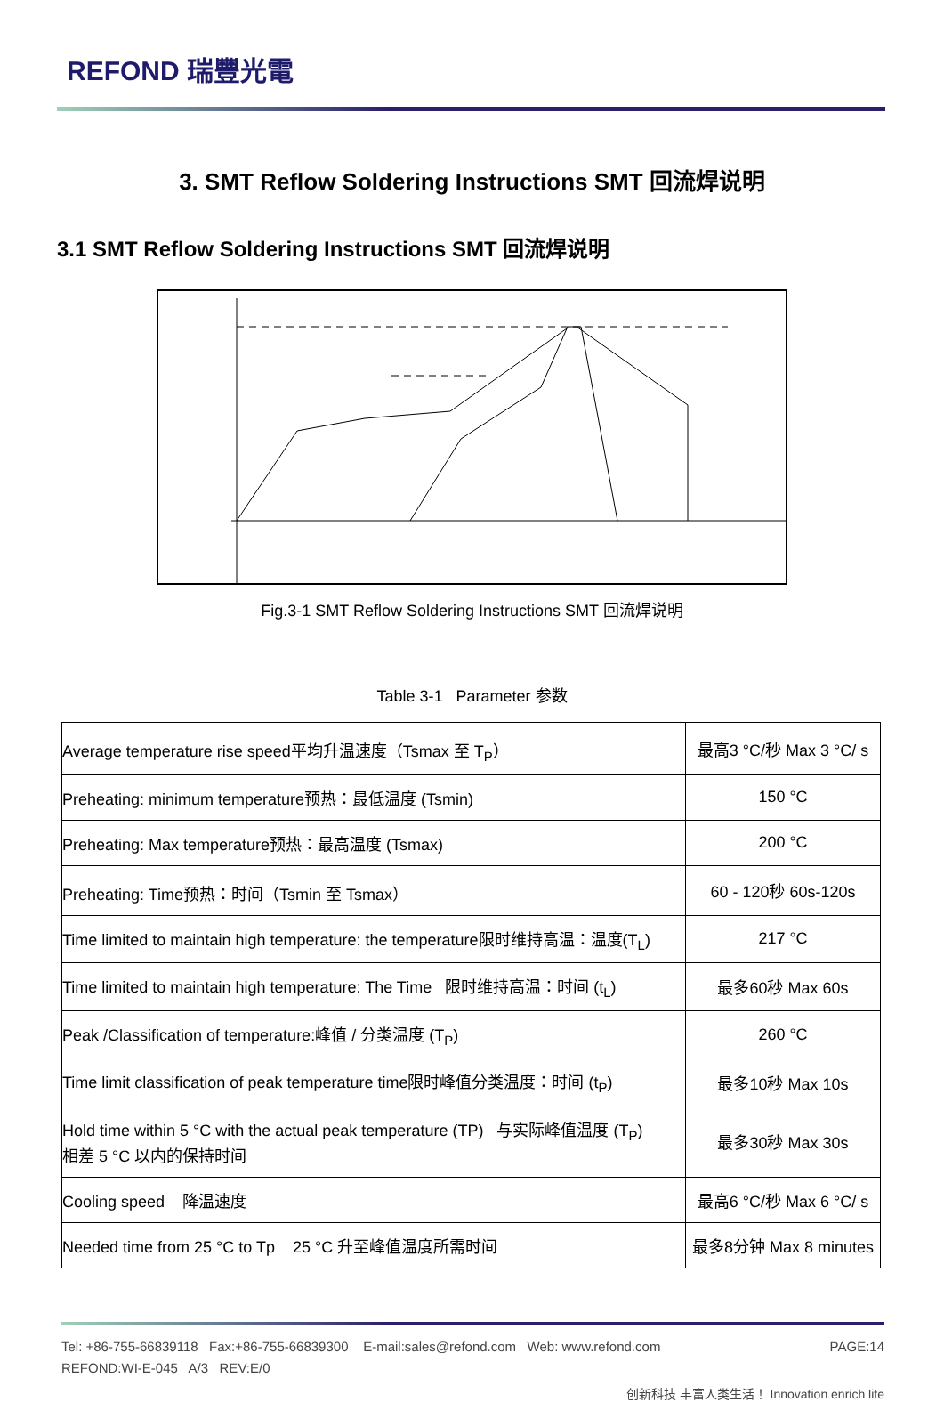REFOND 瑞豐光電
3. SMT Reflow Soldering Instructions SMT 回流焊说明
3.1 SMT Reflow Soldering Instructions SMT 回流焊说明
Fig.3-1 SMT Reflow Soldering Instructions SMT 回流焊说明
Table 3-1 Parameter 参数
| Average temperature rise speed平均升温速度（Tsmax 至 T<sub>P</sub>） | 最高3 °C/秒 Max 3 °C/ s |
| Preheating: minimum temperature预热：最低温度 (Tsmin) | 150 °C |
| Preheating: Max temperature预热：最高温度 (Tsmax) | 200 °C |
| Preheating: Time预热：时间（Tsmin 至 Tsmax） | 60 - 120秒 60s-120s |
| Time limited to maintain high temperature: the temperature限时维持高温：温度(T<sub>L</sub>) | 217 °C |
| Time limited to maintain high temperature: The Time 限时维持高温：时间 (t<sub>L</sub>) | 最多60秒 Max 60s |
| Peak /Classification of temperature:峰值 / 分类温度 (T<sub>P</sub>) | 260 °C |
| Time limit classification of peak temperature time限时峰值分类温度：时间 (t<sub>P</sub>) | 最多10秒 Max 10s |
| Hold time within 5 °C with the actual peak temperature (TP) 与实际峰值温度 (T<sub>P</sub>) 相差 5 °C 以内的保持时间 | 最多30秒 Max 30s |
| Cooling speed 降温速度 | 最高6 °C/秒 Max 6 °C/ s |
| Needed time from 25 °C to Tp 25 °C 升至峰值温度所需时间 | 最多8分钟 Max 8 minutes |
Tel: +86-755-66839118 Fax:+86-755-66839300 E-mail:sales@refond.com Web: www.refond.com
REFOND:WI-E-045 A/3 REV:E/0
PAGE:14
创新科技 丰富人类生活！ Innovation enrich life